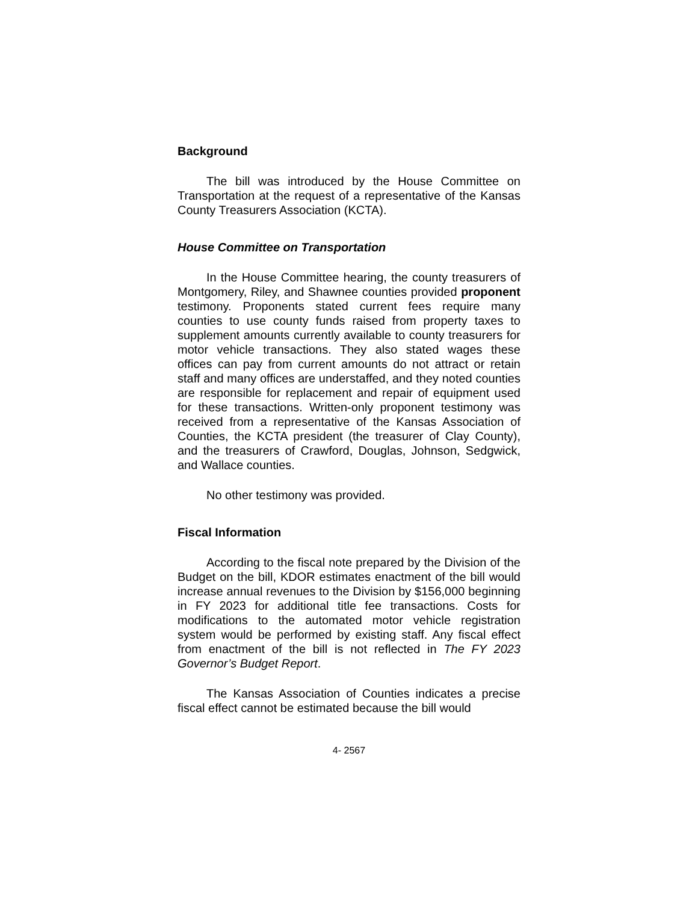Background
The bill was introduced by the House Committee on Transportation at the request of a representative of the Kansas County Treasurers Association (KCTA).
House Committee on Transportation
In the House Committee hearing, the county treasurers of Montgomery, Riley, and Shawnee counties provided proponent testimony. Proponents stated current fees require many counties to use county funds raised from property taxes to supplement amounts currently available to county treasurers for motor vehicle transactions. They also stated wages these offices can pay from current amounts do not attract or retain staff and many offices are understaffed, and they noted counties are responsible for replacement and repair of equipment used for these transactions. Written-only proponent testimony was received from a representative of the Kansas Association of Counties, the KCTA president (the treasurer of Clay County), and the treasurers of Crawford, Douglas, Johnson, Sedgwick, and Wallace counties.
No other testimony was provided.
Fiscal Information
According to the fiscal note prepared by the Division of the Budget on the bill, KDOR estimates enactment of the bill would increase annual revenues to the Division by $156,000 beginning in FY 2023 for additional title fee transactions. Costs for modifications to the automated motor vehicle registration system would be performed by existing staff. Any fiscal effect from enactment of the bill is not reflected in The FY 2023 Governor’s Budget Report.
The Kansas Association of Counties indicates a precise fiscal effect cannot be estimated because the bill would
4- 2567